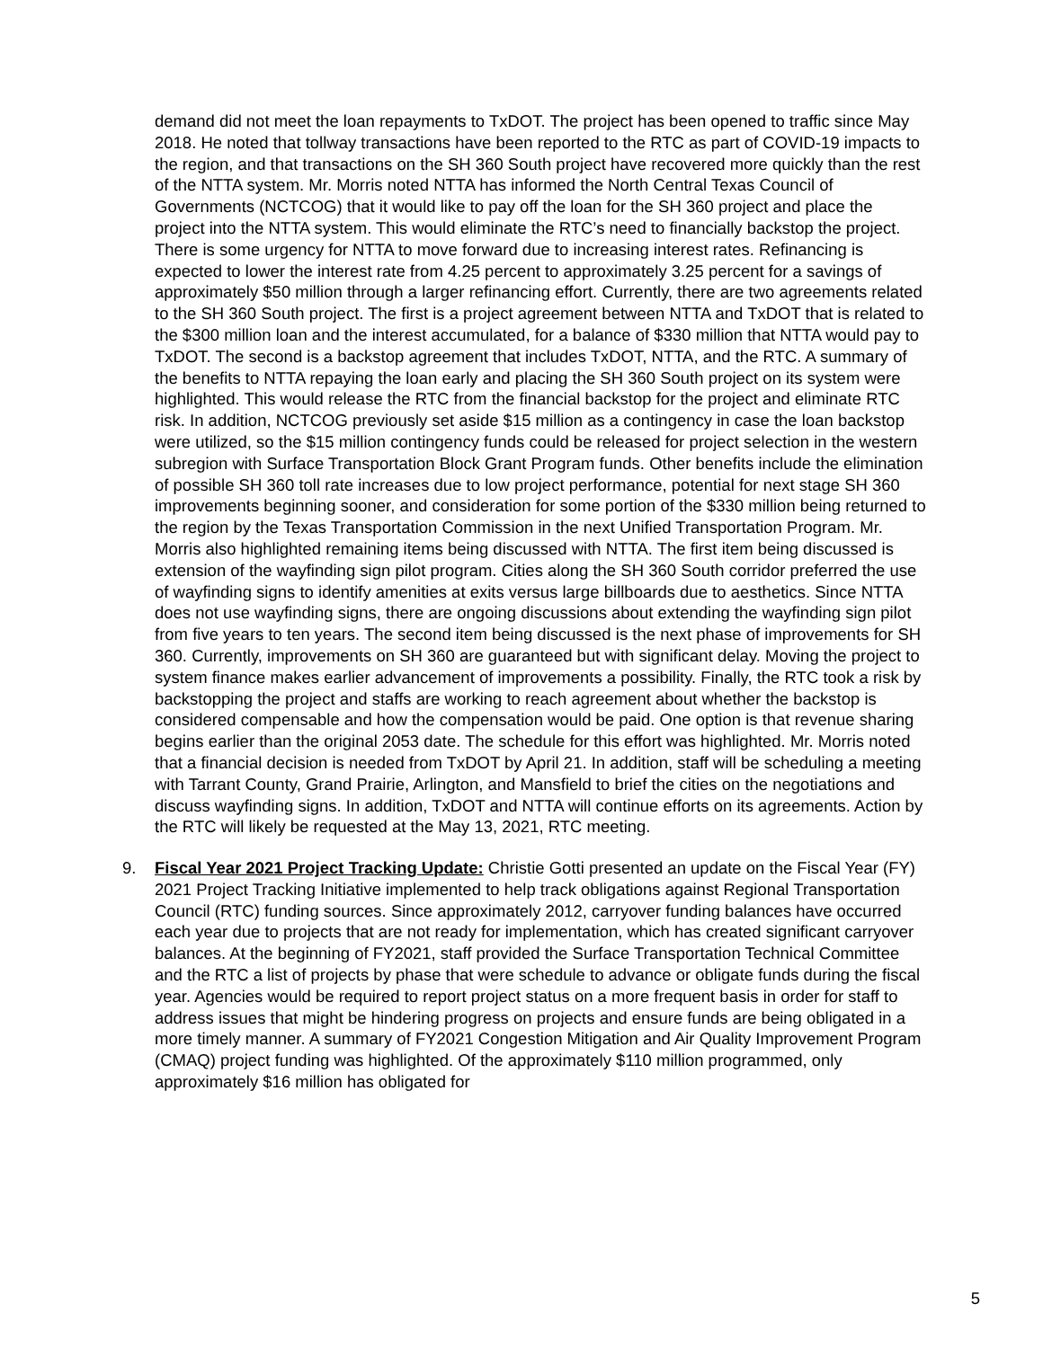demand did not meet the loan repayments to TxDOT. The project has been opened to traffic since May 2018. He noted that tollway transactions have been reported to the RTC as part of COVID-19 impacts to the region, and that transactions on the SH 360 South project have recovered more quickly than the rest of the NTTA system. Mr. Morris noted NTTA has informed the North Central Texas Council of Governments (NCTCOG) that it would like to pay off the loan for the SH 360 project and place the project into the NTTA system. This would eliminate the RTC’s need to financially backstop the project. There is some urgency for NTTA to move forward due to increasing interest rates. Refinancing is expected to lower the interest rate from 4.25 percent to approximately 3.25 percent for a savings of approximately $50 million through a larger refinancing effort. Currently, there are two agreements related to the SH 360 South project. The first is a project agreement between NTTA and TxDOT that is related to the $300 million loan and the interest accumulated, for a balance of $330 million that NTTA would pay to TxDOT. The second is a backstop agreement that includes TxDOT, NTTA, and the RTC. A summary of the benefits to NTTA repaying the loan early and placing the SH 360 South project on its system were highlighted. This would release the RTC from the financial backstop for the project and eliminate RTC risk. In addition, NCTCOG previously set aside $15 million as a contingency in case the loan backstop were utilized, so the $15 million contingency funds could be released for project selection in the western subregion with Surface Transportation Block Grant Program funds. Other benefits include the elimination of possible SH 360 toll rate increases due to low project performance, potential for next stage SH 360 improvements beginning sooner, and consideration for some portion of the $330 million being returned to the region by the Texas Transportation Commission in the next Unified Transportation Program. Mr. Morris also highlighted remaining items being discussed with NTTA. The first item being discussed is extension of the wayfinding sign pilot program. Cities along the SH 360 South corridor preferred the use of wayfinding signs to identify amenities at exits versus large billboards due to aesthetics. Since NTTA does not use wayfinding signs, there are ongoing discussions about extending the wayfinding sign pilot from five years to ten years. The second item being discussed is the next phase of improvements for SH 360. Currently, improvements on SH 360 are guaranteed but with significant delay. Moving the project to system finance makes earlier advancement of improvements a possibility. Finally, the RTC took a risk by backstopping the project and staffs are working to reach agreement about whether the backstop is considered compensable and how the compensation would be paid. One option is that revenue sharing begins earlier than the original 2053 date. The schedule for this effort was highlighted. Mr. Morris noted that a financial decision is needed from TxDOT by April 21. In addition, staff will be scheduling a meeting with Tarrant County, Grand Prairie, Arlington, and Mansfield to brief the cities on the negotiations and discuss wayfinding signs. In addition, TxDOT and NTTA will continue efforts on its agreements. Action by the RTC will likely be requested at the May 13, 2021, RTC meeting.
9. Fiscal Year 2021 Project Tracking Update: Christie Gotti presented an update on the Fiscal Year (FY) 2021 Project Tracking Initiative implemented to help track obligations against Regional Transportation Council (RTC) funding sources. Since approximately 2012, carryover funding balances have occurred each year due to projects that are not ready for implementation, which has created significant carryover balances. At the beginning of FY2021, staff provided the Surface Transportation Technical Committee and the RTC a list of projects by phase that were schedule to advance or obligate funds during the fiscal year. Agencies would be required to report project status on a more frequent basis in order for staff to address issues that might be hindering progress on projects and ensure funds are being obligated in a more timely manner. A summary of FY2021 Congestion Mitigation and Air Quality Improvement Program (CMAQ) project funding was highlighted. Of the approximately $110 million programmed, only approximately $16 million has obligated for
5